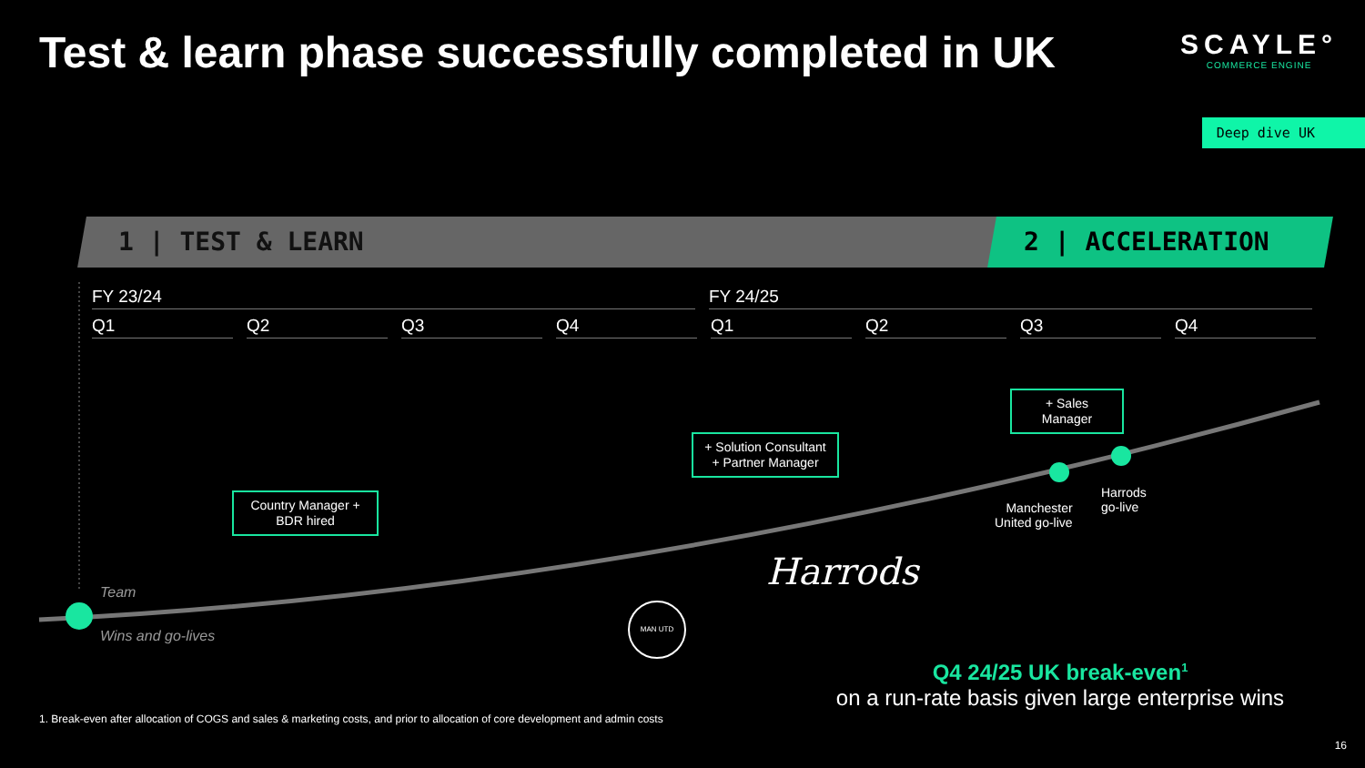Test & learn phase successfully completed in UK
SCAYLE°
COMMERCE ENGINE
Deep dive UK
1 | TEST & LEARN 2 | ACCELERATION
FY 23/24 FY 24/25
Q1 Q2 Q3 Q4 Q1 Q2 Q3 Q4
Country Manager +
BDR hired
+ Solution Consultant
+ Partner Manager
+ Sales Manager
Team
Wins and go-lives
Manchester
United go-live
Harrods
go-live
Harrods
MAN UTD
Q4 24/25 UK break-even<sup>1</sup>
on a run-rate basis given large enterprise wins
1. Break-even after allocation of COGS and sales & marketing costs, and prior to allocation of core development and admin costs
16